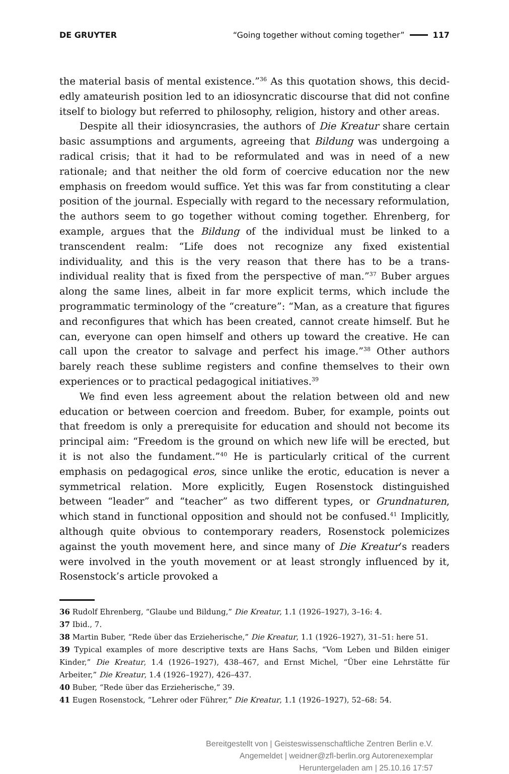DE GRUYTER “Going together without coming together” 117
the material basis of mental existence.”<sup>36</sup> As this quotation shows, this decid­edly amateurish position led to an idiosyncratic discourse that did not confine itself to biology but referred to philosophy, religion, history and other areas.
Despite all their idiosyncrasies, the authors of Die Kreatur share certain basic assumptions and arguments, agreeing that Bildung was undergoing a radical crisis; that it had to be reformulated and was in need of a new rationale; and that neither the old form of coercive education nor the new emphasis on freedom would suffice. Yet this was far from constituting a clear position of the journal. Especially with regard to the necessary reformulation, the authors seem to go together without coming together. Ehrenberg, for example, argues that the Bildung of the individual must be linked to a transcendent realm: “Life does not recognize any fixed existential individuality, and this is the very reason that there has to be a trans-individual reality that is fixed from the perspective of man.”<sup>37</sup> Buber argues along the same lines, albeit in far more explicit terms, which include the programmatic terminology of the “creature”: “Man, as a creature that figures and reconfigures that which has been created, cannot create himself. But he can, everyone can open himself and others up toward the creative. He can call upon the creator to salvage and perfect his image.”<sup>38</sup> Other authors barely reach these sublime registers and confine themselves to their own experiences or to practical pedagogical initiatives.<sup>39</sup>
We find even less agreement about the relation between old and new education or between coercion and freedom. Buber, for example, points out that freedom is only a prerequisite for education and should not become its principal aim: “Freedom is the ground on which new life will be erected, but it is not also the fundament.”<sup>40</sup> He is particularly critical of the current emphasis on pedagogical eros, since unlike the erotic, education is never a symmetrical relation. More explicitly, Eugen Rosenstock distinguished between “leader” and “teacher” as two different types, or Grundnaturen, which stand in functional opposition and should not be confused.<sup>41</sup> Implicitly, although quite obvious to contemporary readers, Rosenstock polemicizes against the youth movement here, and since many of Die Kreatur’s readers were involved in the youth movement or at least strongly influenced by it, Rosenstock’s article provoked a
36 Rudolf Ehrenberg, “Glaube und Bildung,” Die Kreatur, 1.1 (1926–1927), 3–16: 4.
37 Ibid., 7.
38 Martin Buber, “Rede über das Erzieherische,” Die Kreatur, 1.1 (1926–1927), 31–51: here 51.
39 Typical examples of more descriptive texts are Hans Sachs, “Vom Leben und Bilden einiger Kinder,” Die Kreatur, 1.4 (1926–1927), 438–467, and Ernst Michel, “Über eine Lehrstätte für Arbeiter,” Die Kreatur, 1.4 (1926–1927), 426–437.
40 Buber, “Rede über das Erzieherische,” 39.
41 Eugen Rosenstock, “Lehrer oder Führer,” Die Kreatur, 1.1 (1926–1927), 52–68: 54.
Bereitgestellt von | Geisteswissenschaftliche Zentren Berlin e.V.
Angemeldet | weidner@zfl-berlin.org Autorenexemplar
Heruntergeladen am | 25.10.16 17:57